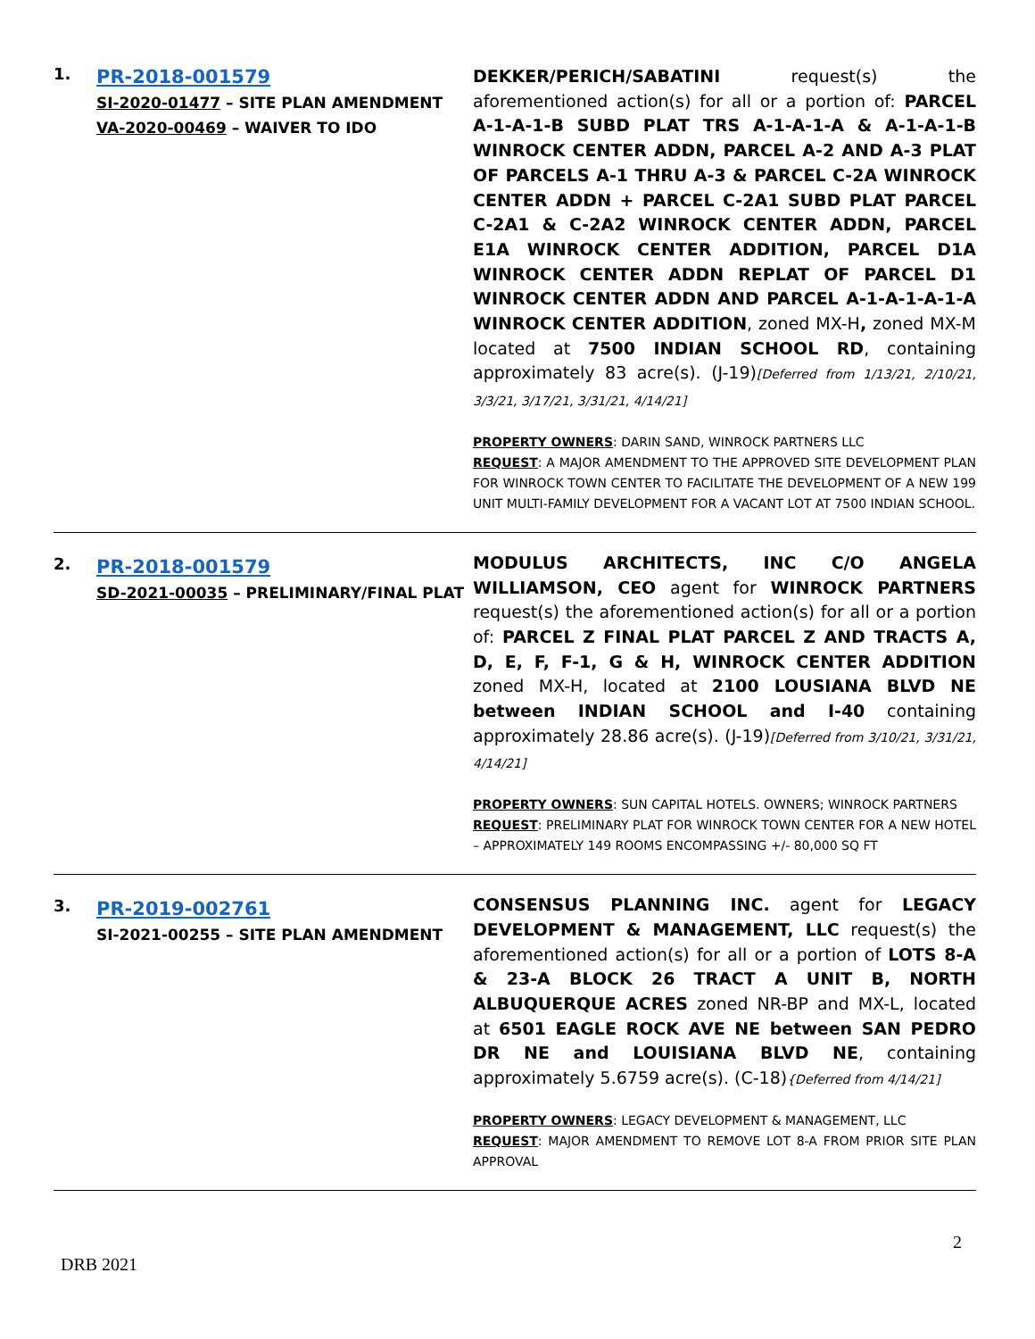| 1. | PR-2018-001579 SI-2020-01477 – SITE PLAN AMENDMENT VA-2020-00469 – WAIVER TO IDO | DEKKER/PERICH/SABATINI request(s) the aforementioned action(s) for all or a portion of: PARCEL A-1-A-1-B SUBD PLAT TRS A-1-A-1-A & A-1-A-1-B WINROCK CENTER ADDN, PARCEL A-2 AND A-3 PLAT OF PARCELS A-1 THRU A-3 & PARCEL C-2A WINROCK CENTER ADDN + PARCEL C-2A1 SUBD PLAT PARCEL C-2A1 & C-2A2 WINROCK CENTER ADDN, PARCEL E1A WINROCK CENTER ADDITION, PARCEL D1A WINROCK CENTER ADDN REPLAT OF PARCEL D1 WINROCK CENTER ADDN AND PARCEL A-1-A-1-A-1-A WINROCK CENTER ADDITION , zoned MX-H , zoned MX-M located at 7500 INDIAN SCHOOL RD , containing approximately 83 acre(s). (J-19) [Deferred from 1/13/21, 2/10/21, 3/3/21, 3/17/21, 3/31/21, 4/14/21] PROPERTY OWNERS : DARIN SAND, WINROCK PARTNERS LLC REQUEST : A MAJOR AMENDMENT TO THE APPROVED SITE DEVELOPMENT PLAN FOR WINROCK TOWN CENTER TO FACILITATE THE DEVELOPMENT OF A NEW 199 UNIT MULTI-FAMILY DEVELOPMENT FOR A VACANT LOT AT 7500 INDIAN SCHOOL. |
| 2. | PR-2018-001579 SD-2021-00035 – PRELIMINARY/FINAL PLAT | MODULUS ARCHITECTS, INC C/O ANGELA WILLIAMSON, CEO agent for WINROCK PARTNERS request(s) the aforementioned action(s) for all or a portion of: PARCEL Z FINAL PLAT PARCEL Z AND TRACTS A, D, E, F, F-1, G & H, WINROCK CENTER ADDITION zoned MX-H, located at 2100 LOUSIANA BLVD NE between INDIAN SCHOOL and I-40 containing approximately 28.86 acre(s). (J-19) [Deferred from 3/10/21, 3/31/21, 4/14/21] PROPERTY OWNERS : SUN CAPITAL HOTELS. OWNERS; WINROCK PARTNERS REQUEST : PRELIMINARY PLAT FOR WINROCK TOWN CENTER FOR A NEW HOTEL – APPROXIMATELY 149 ROOMS ENCOMPASSING +/- 80,000 SQ FT |
| 3. | PR-2019-002761 SI-2021-00255 – SITE PLAN AMENDMENT | CONSENSUS PLANNING INC. agent for LEGACY DEVELOPMENT & MANAGEMENT, LLC request(s) the aforementioned action(s) for all or a portion of LOTS 8-A & 23-A BLOCK 26 TRACT A UNIT B, NORTH ALBUQUERQUE ACRES zoned NR-BP and MX-L, located at 6501 EAGLE ROCK AVE NE between SAN PEDRO DR NE and LOUISIANA BLVD NE , containing approximately 5.6759 acre(s). (C-18) {Deferred from 4/14/21] PROPERTY OWNERS : LEGACY DEVELOPMENT & MANAGEMENT, LLC REQUEST : MAJOR AMENDMENT TO REMOVE LOT 8-A FROM PRIOR SITE PLAN APPROVAL |
2
DRB 2021